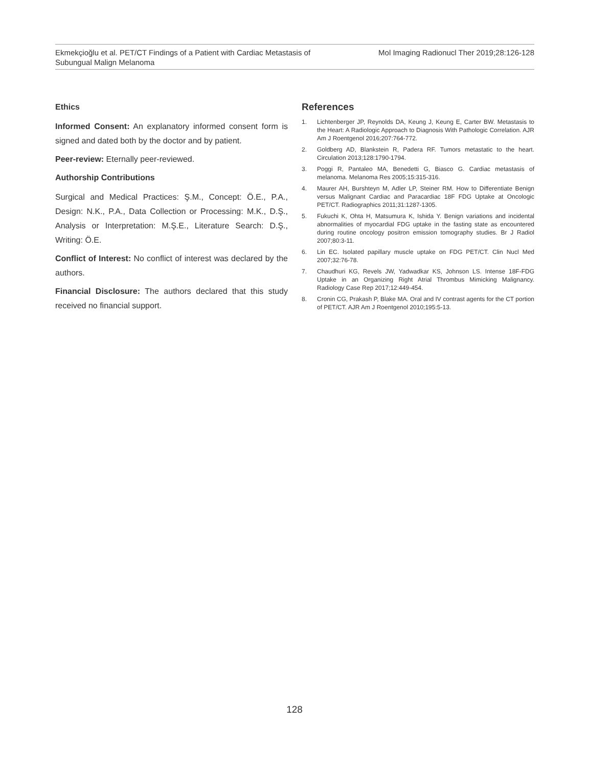Ekmekçioğlu et al. PET/CT Findings of a Patient with Cardiac Metastasis of
Subungual Malign Melanoma
Mol Imaging Radionucl Ther 2019;28:126-128
Ethics
Informed Consent: An explanatory informed consent form is signed and dated both by the doctor and by patient.
Peer-review: Eternally peer-reviewed.
Authorship Contributions
Surgical and Medical Practices: Ş.M., Concept: Ö.E., P.A., Design: N.K., P.A., Data Collection or Processing: M.K., D.Ş., Analysis or Interpretation: M.Ş.E., Literature Search: D.Ş., Writing: Ö.E.
Conflict of Interest: No conflict of interest was declared by the authors.
Financial Disclosure: The authors declared that this study received no financial support.
References
1. Lichtenberger JP, Reynolds DA, Keung J, Keung E, Carter BW. Metastasis to the Heart: A Radiologic Approach to Diagnosis With Pathologic Correlation. AJR Am J Roentgenol 2016;207:764-772.
2. Goldberg AD, Blankstein R, Padera RF. Tumors metastatic to the heart. Circulation 2013;128:1790-1794.
3. Poggi R, Pantaleo MA, Benedetti G, Biasco G. Cardiac metastasis of melanoma. Melanoma Res 2005;15:315-316.
4. Maurer AH, Burshteyn M, Adler LP, Steiner RM. How to Differentiate Benign versus Malignant Cardiac and Paracardiac 18F FDG Uptake at Oncologic PET/CT. Radiographics 2011;31:1287-1305.
5. Fukuchi K, Ohta H, Matsumura K, Ishida Y. Benign variations and incidental abnormalities of myocardial FDG uptake in the fasting state as encountered during routine oncology positron emission tomography studies. Br J Radiol 2007;80:3-11.
6. Lin EC. Isolated papillary muscle uptake on FDG PET/CT. Clin Nucl Med 2007;32:76-78.
7. Chaudhuri KG, Revels JW, Yadwadkar KS, Johnson LS. Intense 18F-FDG Uptake in an Organizing Right Atrial Thrombus Mimicking Malignancy. Radiology Case Rep 2017;12:449-454.
8. Cronin CG, Prakash P, Blake MA. Oral and IV contrast agents for the CT portion of PET/CT. AJR Am J Roentgenol 2010;195:5-13.
128